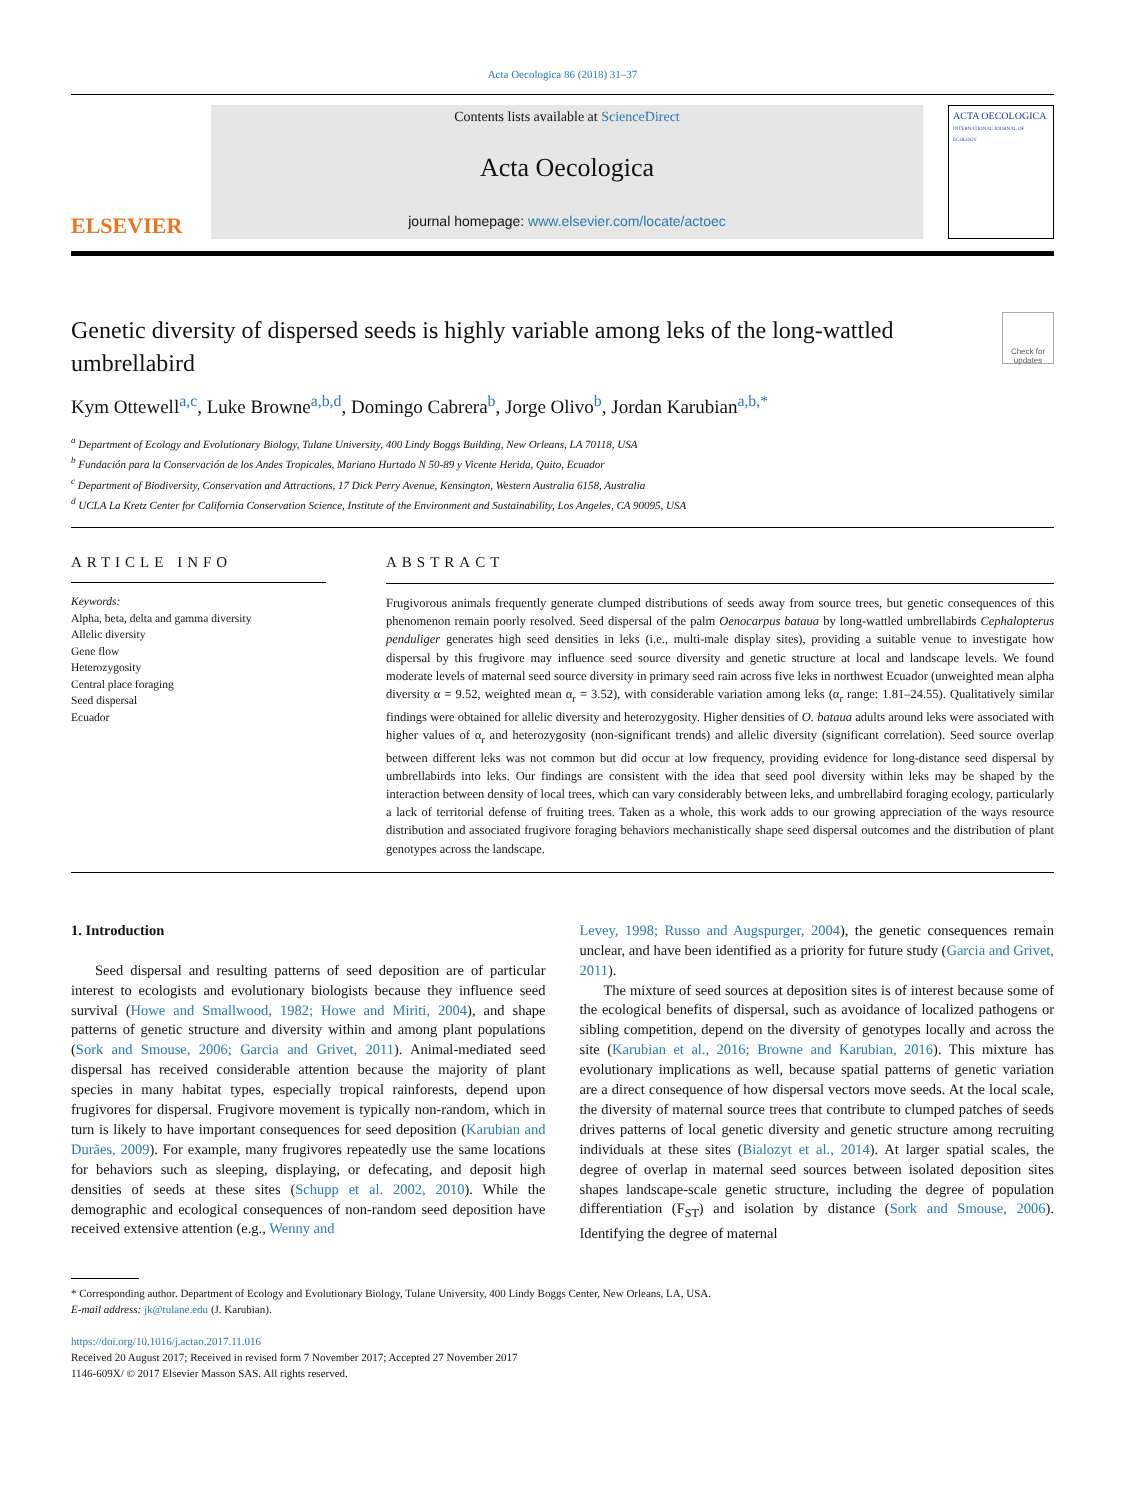Acta Oecologica 86 (2018) 31–37
ELSEVIER
Contents lists available at ScienceDirect
Acta Oecologica
journal homepage: www.elsevier.com/locate/actoec
ACTA OECOLOGICA
INTERNATIONAL JOURNAL OF ECOLOGY
Genetic diversity of dispersed seeds is highly variable among leks of the long-wattled umbrellabird
Check for updates
Kym Ottewell<sup>a,c</sup>, Luke Browne<sup>a,b,d</sup>, Domingo Cabrera<sup>b</sup>, Jorge Olivo<sup>b</sup>, Jordan Karubian<sup>a,b,*</sup>
<sup>a</sup> Department of Ecology and Evolutionary Biology, Tulane University, 400 Lindy Boggs Building, New Orleans, LA 70118, USA
<sup>b</sup> Fundación para la Conservación de los Andes Tropicales, Mariano Hurtado N 50-89 y Vicente Herida, Quito, Ecuador
<sup>c</sup> Department of Biodiversity, Conservation and Attractions, 17 Dick Perry Avenue, Kensington, Western Australia 6158, Australia
<sup>d</sup> UCLA La Kretz Center for California Conservation Science, Institute of the Environment and Sustainability, Los Angeles, CA 90095, USA
ARTICLE INFO
Keywords:
Alpha, beta, delta and gamma diversity
Allelic diversity
Gene flow
Heterozygosity
Central place foraging
Seed dispersal
Ecuador
ABSTRACT
Frugivorous animals frequently generate clumped distributions of seeds away from source trees, but genetic consequences of this phenomenon remain poorly resolved. Seed dispersal of the palm Oenocarpus bataua by long-wattled umbrellabirds Cephalopterus penduliger generates high seed densities in leks (i.e., multi-male display sites), providing a suitable venue to investigate how dispersal by this frugivore may influence seed source diversity and genetic structure at local and landscape levels. We found moderate levels of maternal seed source diversity in primary seed rain across five leks in northwest Ecuador (unweighted mean alpha diversity α = 9.52, weighted mean α<sub>r</sub> = 3.52), with considerable variation among leks (α<sub>r</sub> range: 1.81–24.55). Qualitatively similar findings were obtained for allelic diversity and heterozygosity. Higher densities of O. bataua adults around leks were associated with higher values of α<sub>r</sub> and heterozygosity (non-significant trends) and allelic diversity (significant correlation). Seed source overlap between different leks was not common but did occur at low frequency, providing evidence for long-distance seed dispersal by umbrellabirds into leks. Our findings are consistent with the idea that seed pool diversity within leks may be shaped by the interaction between density of local trees, which can vary considerably between leks, and umbrellabird foraging ecology, particularly a lack of territorial defense of fruiting trees. Taken as a whole, this work adds to our growing appreciation of the ways resource distribution and associated frugivore foraging behaviors mechanistically shape seed dispersal outcomes and the distribution of plant genotypes across the landscape.
1. Introduction
Seed dispersal and resulting patterns of seed deposition are of particular interest to ecologists and evolutionary biologists because they influence seed survival (Howe and Smallwood, 1982; Howe and Miriti, 2004), and shape patterns of genetic structure and diversity within and among plant populations (Sork and Smouse, 2006; Garcia and Grivet, 2011). Animal-mediated seed dispersal has received considerable attention because the majority of plant species in many habitat types, especially tropical rainforests, depend upon frugivores for dispersal. Frugivore movement is typically non-random, which in turn is likely to have important consequences for seed deposition (Karubian and Durães, 2009). For example, many frugivores repeatedly use the same locations for behaviors such as sleeping, displaying, or defecating, and deposit high densities of seeds at these sites (Schupp et al. 2002, 2010). While the demographic and ecological consequences of non-random seed deposition have received extensive attention (e.g., Wenny and
Levey, 1998; Russo and Augspurger, 2004), the genetic consequences remain unclear, and have been identified as a priority for future study (Garcia and Grivet, 2011).
The mixture of seed sources at deposition sites is of interest because some of the ecological benefits of dispersal, such as avoidance of localized pathogens or sibling competition, depend on the diversity of genotypes locally and across the site (Karubian et al., 2016; Browne and Karubian, 2016). This mixture has evolutionary implications as well, because spatial patterns of genetic variation are a direct consequence of how dispersal vectors move seeds. At the local scale, the diversity of maternal source trees that contribute to clumped patches of seeds drives patterns of local genetic diversity and genetic structure among recruiting individuals at these sites (Bialozyt et al., 2014). At larger spatial scales, the degree of overlap in maternal seed sources between isolated deposition sites shapes landscape-scale genetic structure, including the degree of population differentiation (F<sub>ST</sub>) and isolation by distance (Sork and Smouse, 2006). Identifying the degree of maternal
* Corresponding author. Department of Ecology and Evolutionary Biology, Tulane University, 400 Lindy Boggs Center, New Orleans, LA, USA.
E-mail address: jk@tulane.edu (J. Karubian).
https://doi.org/10.1016/j.actao.2017.11.016
Received 20 August 2017; Received in revised form 7 November 2017; Accepted 27 November 2017
1146-609X/ © 2017 Elsevier Masson SAS. All rights reserved.